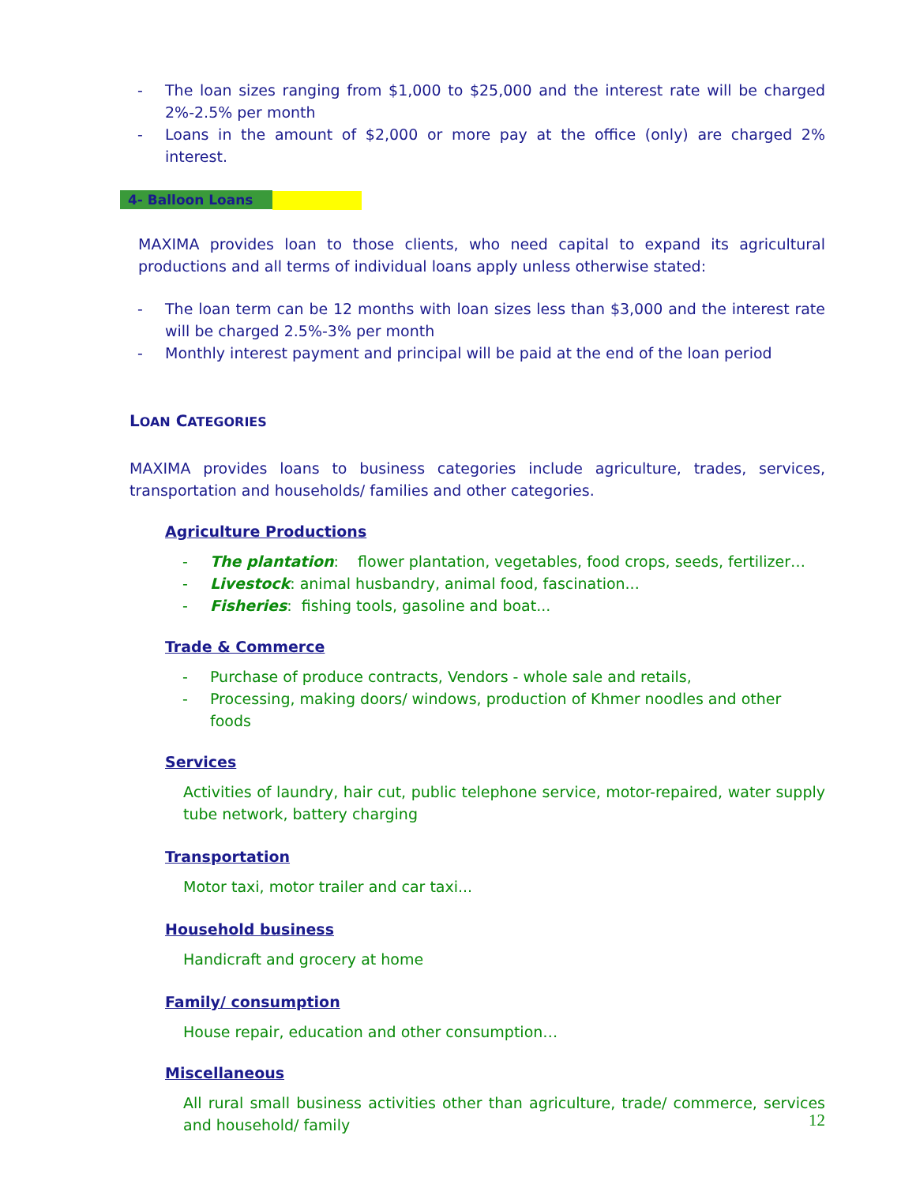- The loan sizes ranging from $1,000 to $25,000 and the interest rate will be charged 2%-2.5% per month
- Loans in the amount of $2,000 or more pay at the office (only) are charged 2% interest.
4- Balloon Loans
MAXIMA provides loan to those clients, who need capital to expand its agricultural productions and all terms of individual loans apply unless otherwise stated:
- The loan term can be 12 months with loan sizes less than $3,000 and the interest rate will be charged 2.5%-3% per month
- Monthly interest payment and principal will be paid at the end of the loan period
LOAN CATEGORIES
MAXIMA provides loans to business categories include agriculture, trades, services, transportation and households/ families and other categories.
Agriculture Productions
- The plantation: flower plantation, vegetables, food crops, seeds, fertilizer…
- Livestock: animal husbandry, animal food, fascination...
- Fisheries: fishing tools, gasoline and boat...
Trade & Commerce
- Purchase of produce contracts, Vendors - whole sale and retails,
- Processing, making doors/ windows, production of Khmer noodles and other foods
Services
Activities of laundry, hair cut, public telephone service, motor-repaired, water supply tube network, battery charging
Transportation
Motor taxi, motor trailer and car taxi...
Household business
Handicraft and grocery at home
Family/ consumption
House repair, education and other consumption…
Miscellaneous
All rural small business activities other than agriculture, trade/ commerce, services and household/ family
12